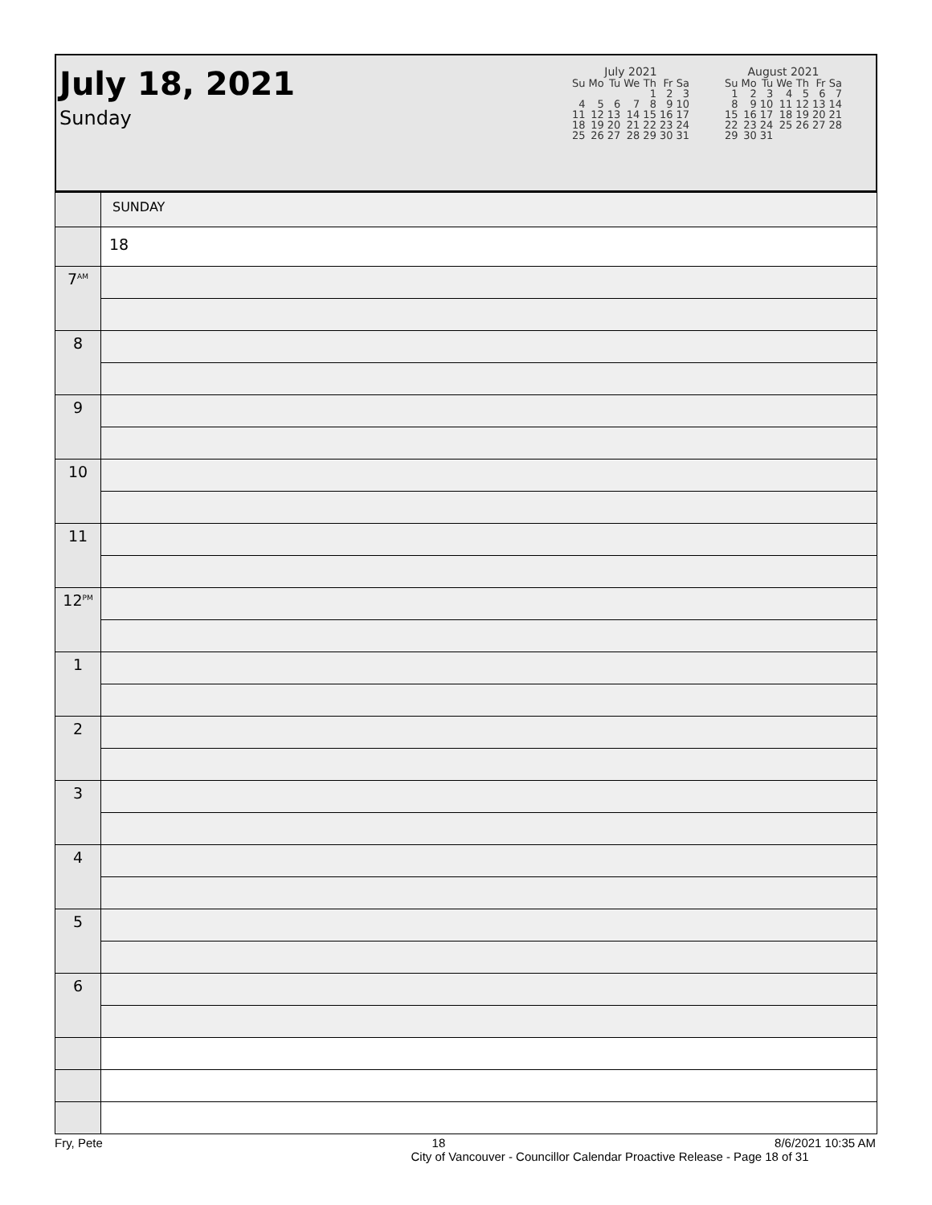July 18, 2021
Sunday
July 2021
| Su | Mo | Tu | We | Th | Fr | Sa |
| --- | --- | --- | --- | --- | --- | --- |
| | | | | 1 | 2 | 3 |
| 4 | 5 | 6 | 7 | 8 | 9 | 10 |
| 11 | 12 | 13 | 14 | 15 | 16 | 17 |
| 18 | 19 | 20 | 21 | 22 | 23 | 24 |
| 25 | 26 | 27 | 28 | 29 | 30 | 31 |
August 2021
| Su | Mo | Tu | We | Th | Fr | Sa |
| --- | --- | --- | --- | --- | --- | --- |
| 1 | 2 | 3 | 4 | 5 | 6 | 7 |
| 8 | 9 | 10 | 11 | 12 | 13 | 14 |
| 15 | 16 | 17 | 18 | 19 | 20 | 21 |
| 22 | 23 | 24 | 25 | 26 | 27 | 28 |
| 29 | 30 | 31 | | | | |
| | SUNDAY |
| | 18 |
| 7<sup>AM</sup> | |
| 8 | |
| 9 | |
| 10 | |
| 11 | |
| 12<sup>PM</sup> | |
| 1 | |
| 2 | |
| 3 | |
| 4 | |
| 5 | |
| 6 | |
Fry, Pete 18 8/6/2021 10:35 AM
City of Vancouver - Councillor Calendar Proactive Release - Page 18 of 31